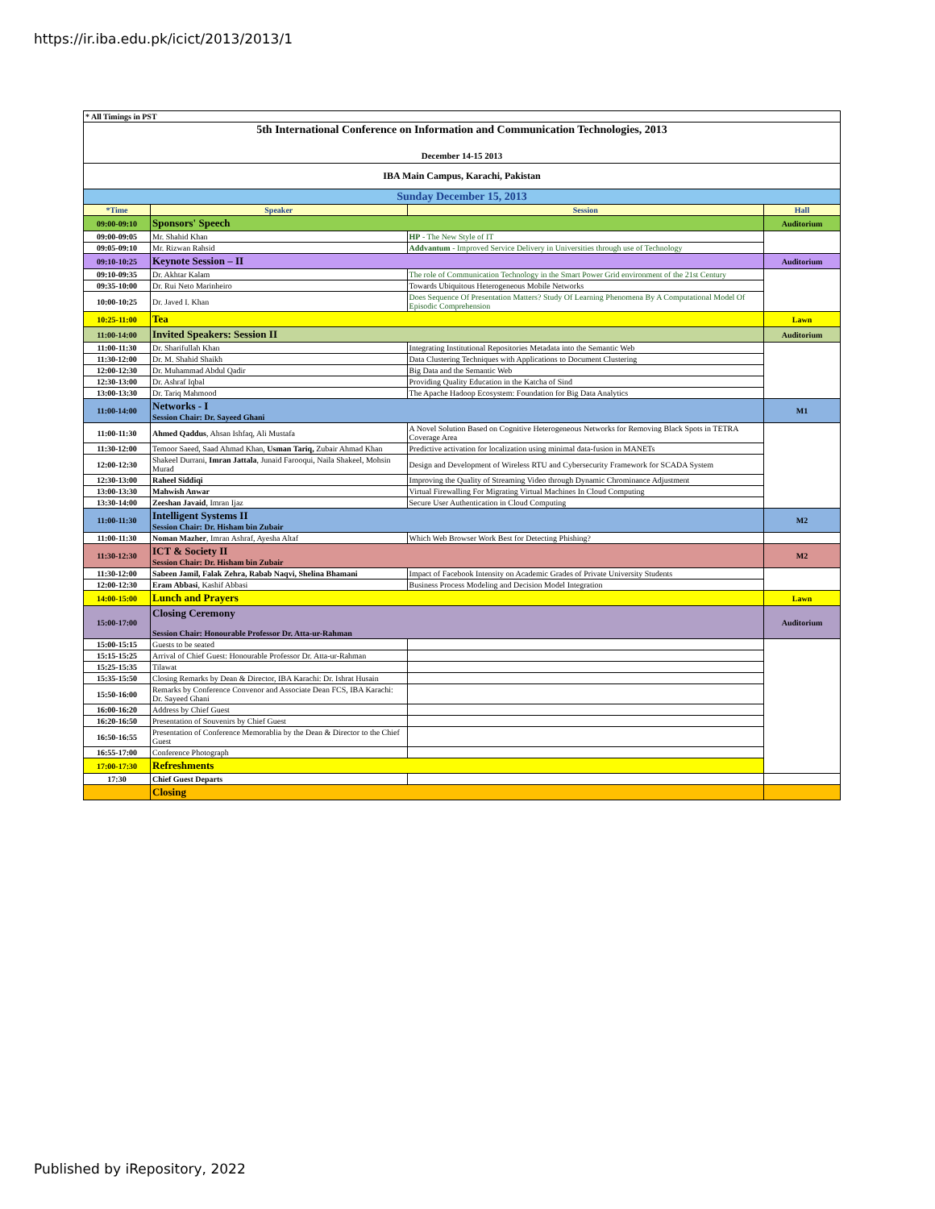https://ir.iba.edu.pk/icict/2013/2013/1
| * All Timings in PST | | | |
| 5th International Conference on Information and Communication Technologies, 2013 December 14-15 2013 | | | |
| IBA Main Campus, Karachi, Pakistan | | | |
| Sunday December 15, 2013 | | | |
| *Time | Speaker | Session | Hall |
| 09:00-09:10 | Sponsors' Speech | | Auditorium |
| 09:00-09:05 | Mr. Shahid Khan | HP - The New Style of IT | |
| 09:05-09:10 | Mr. Rizwan Rahsid | Addvantum - Improved Service Delivery in Universities through use of Technology | |
| 09:10-10:25 | Keynote Session – II | | Auditorium |
| 09:10-09:35 | Dr. Akhtar Kalam | The role of Communication Technology in the Smart Power Grid environment of the 21st Century | |
| 09:35-10:00 | Dr. Rui Neto Marinheiro | Towards Ubiquitous Heterogeneous Mobile Networks | |
| 10:00-10:25 | Dr. Javed I. Khan | Does Sequence Of Presentation Matters? Study Of Learning Phenomena By A Computational Model Of Episodic Comprehension | |
| 10:25-11:00 | Tea | | Lawn |
| 11:00-14:00 | Invited Speakers: Session II | | Auditorium |
| 11:00-11:30 | Dr. Sharifullah Khan | Integrating Institutional Repositories Metadata into the Semantic Web | |
| 11:30-12:00 | Dr. M. Shahid Shaikh | Data Clustering Techniques with Applications to Document Clustering | |
| 12:00-12:30 | Dr. Muhammad Abdul Qadir | Big Data and the Semantic Web | |
| 12:30-13:00 | Dr. Ashraf Iqbal | Providing Quality Education in the Katcha of Sind | |
| 13:00-13:30 | Dr. Tariq Mahmood | The Apache Hadoop Ecosystem: Foundation for Big Data Analytics | |
| 11:00-14:00 | Networks - I Session Chair: Dr. Sayeed Ghani | | M1 |
| 11:00-11:30 | Ahmed Qaddus , Ahsan Ishfaq, Ali Mustafa | A Novel Solution Based on Cognitive Heterogeneous Networks for Removing Black Spots in TETRA Coverage Area | |
| 11:30-12:00 | Temoor Saeed, Saad Ahmad Khan, Usman Tariq, Zubair Ahmad Khan | Predictive activation for localization using minimal data-fusion in MANETs | |
| 12:00-12:30 | Shakeel Durrani, Imran Jattala , Junaid Farooqui, Naila Shakeel, Mohsin Murad | Design and Development of Wireless RTU and Cybersecurity Framework for SCADA System | |
| 12:30-13:00 | Raheel Siddiqi | Improving the Quality of Streaming Video through Dynamic Chrominance Adjustment | |
| 13:00-13:30 | Mahwish Anwar | Virtual Firewalling For Migrating Virtual Machines In Cloud Computing | |
| 13:30-14:00 | Zeeshan Javaid , Imran Ijaz | Secure User Authentication in Cloud Computing | |
| 11:00-11:30 | Intelligent Systems II Session Chair: Dr. Hisham bin Zubair | | M2 |
| 11:00-11:30 | Noman Mazher , Imran Ashraf, Ayesha Altaf | Which Web Browser Work Best for Detecting Phishing? | |
| 11:30-12:30 | ICT & Society II Session Chair: Dr. Hisham bin Zubair | | M2 |
| 11:30-12:00 | Sabeen Jamil, Falak Zehra, Rabab Naqvi, Shelina Bhamani | Impact of Facebook Intensity on Academic Grades of Private University Students | |
| 12:00-12:30 | Eram Abbasi , Kashif Abbasi | Business Process Modeling and Decision Model Integration | |
| 14:00-15:00 | Lunch and Prayers | | Lawn |
| 15:00-17:00 | Closing Ceremony Session Chair: Honourable Professor Dr. Atta-ur-Rahman | | Auditorium |
| 15:00-15:15 | Guests to be seated | | |
| 15:15-15:25 | Arrival of Chief Guest: Honourable Professor Dr. Atta-ur-Rahman | | |
| 15:25-15:35 | Tilawat | | |
| 15:35-15:50 | Closing Remarks by Dean & Director, IBA Karachi: Dr. Ishrat Husain | | |
| 15:50-16:00 | Remarks by Conference Convenor and Associate Dean FCS, IBA Karachi: Dr. Sayeed Ghani | | |
| 16:00-16:20 | Address by Chief Guest | | |
| 16:20-16:50 | Presentation of Souvenirs by Chief Guest | | |
| 16:50-16:55 | Presentation of Conference Memorablia by the Dean & Director to the Chief Guest | | |
| 16:55-17:00 | Conference Photograph | | |
| 17:00-17:30 | Refreshments | | |
| 17:30 | Chief Guest Departs | | |
| | Closing | | |
Published by iRepository, 2022